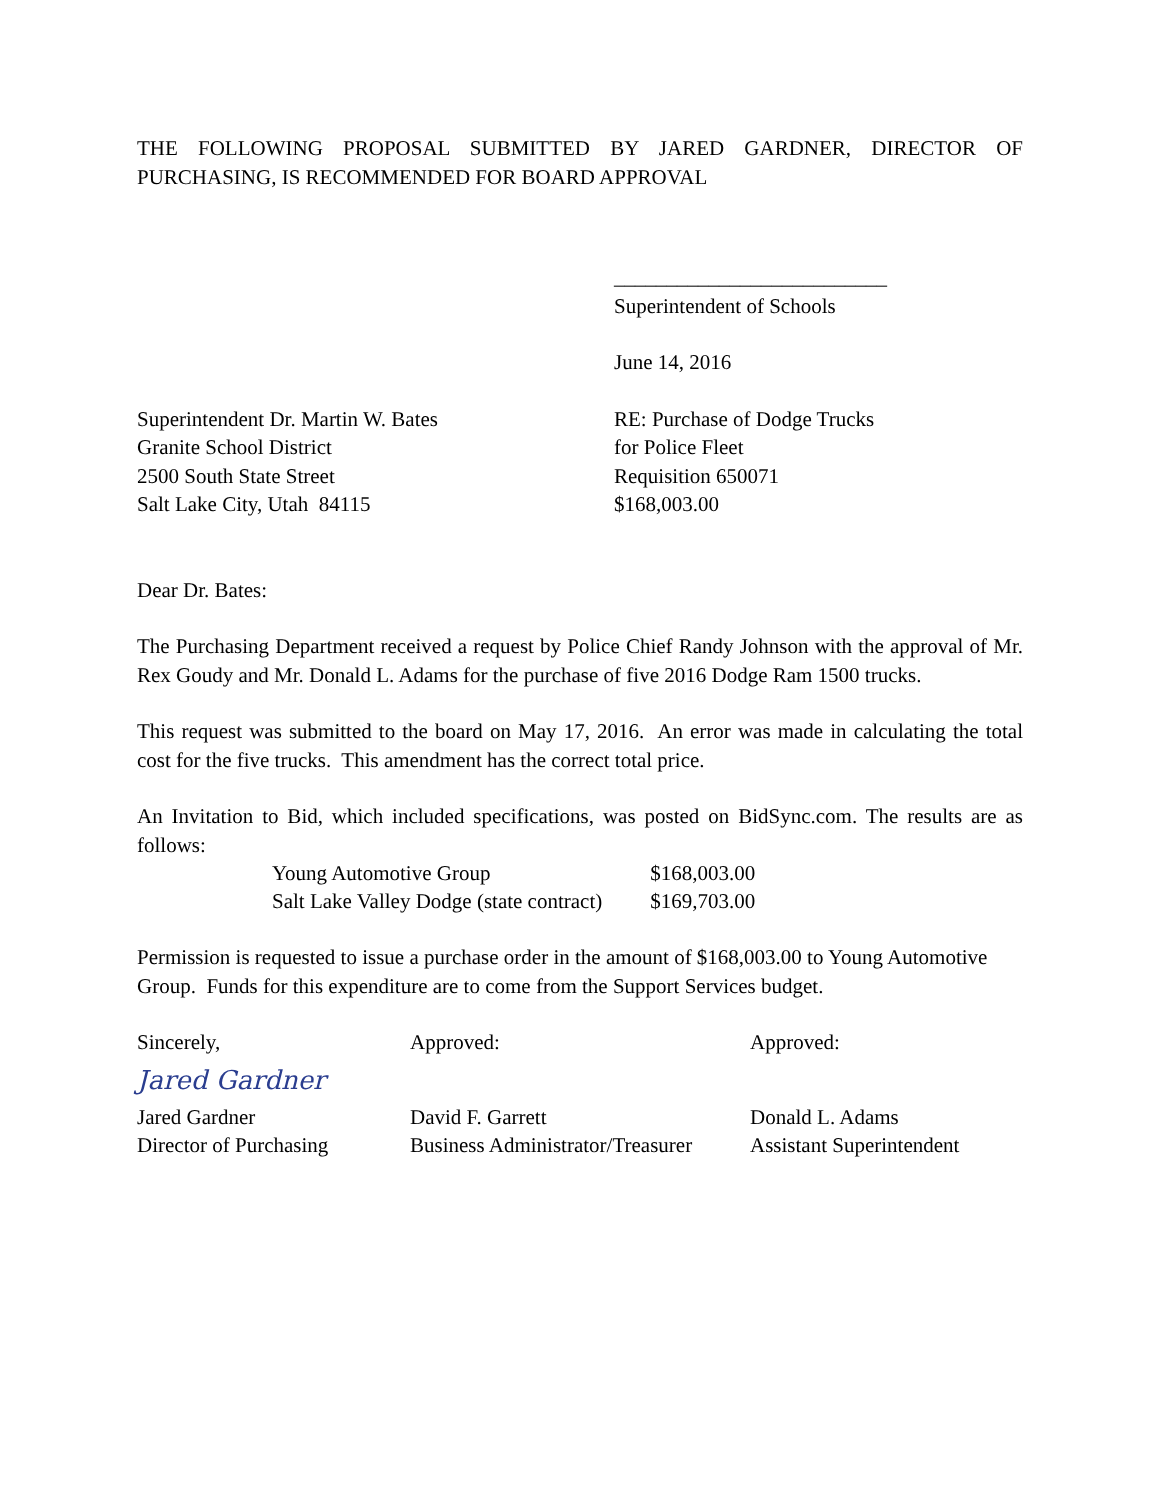THE FOLLOWING PROPOSAL SUBMITTED BY JARED GARDNER, DIRECTOR OF PURCHASING, IS RECOMMENDED FOR BOARD APPROVAL
__________________________
Superintendent of Schools
June 14, 2016
Superintendent Dr. Martin W. Bates
Granite School District
2500 South State Street
Salt Lake City, Utah 84115
RE: Purchase of Dodge Trucks
for Police Fleet
Requisition 650071
$168,003.00
Dear Dr. Bates:
The Purchasing Department received a request by Police Chief Randy Johnson with the approval of Mr. Rex Goudy and Mr. Donald L. Adams for the purchase of five 2016 Dodge Ram 1500 trucks.
This request was submitted to the board on May 17, 2016. An error was made in calculating the total cost for the five trucks. This amendment has the correct total price.
An Invitation to Bid, which included specifications, was posted on BidSync.com. The results are as follows:
| Young Automotive Group | $168,003.00 |
| Salt Lake Valley Dodge (state contract) | $169,703.00 |
Permission is requested to issue a purchase order in the amount of $168,003.00 to Young Automotive Group. Funds for this expenditure are to come from the Support Services budget.
Sincerely,
Approved:
Approved:
Jared Gardner
Jared Gardner
David F. Garrett
Donald L. Adams
Director of Purchasing
Business Administrator/Treasurer
Assistant Superintendent